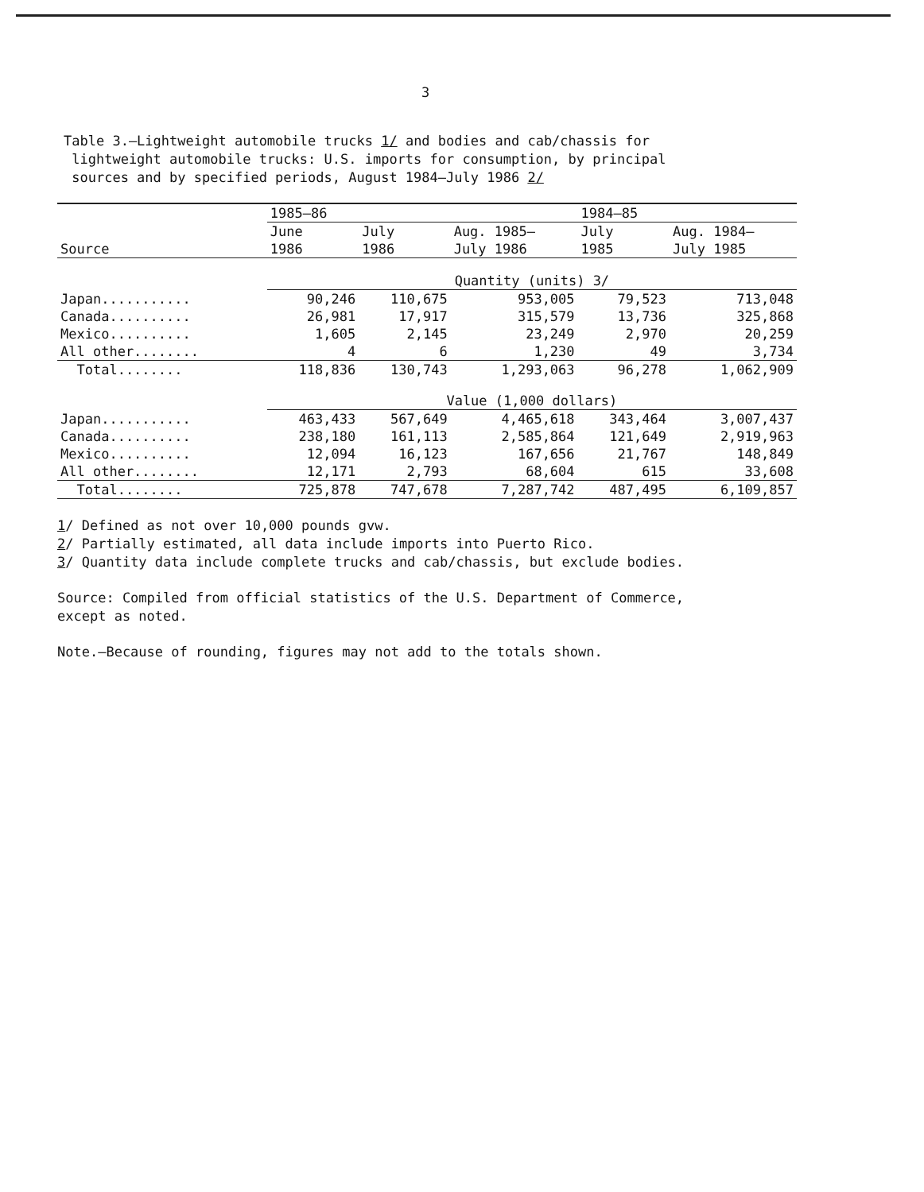3
Table 3.—Lightweight automobile trucks 1/ and bodies and cab/chassis for
lightweight automobile trucks: U.S. imports for consumption, by principal
sources and by specified periods, August 1984–July 1986 2/
| | 1985–86 | | | 1984–85 | |
| --- | --- | --- | --- | --- | --- |
| | June | July | Aug. 1985– | July | Aug. 1984– |
| Source | 1986 | 1986 | July 1986 | 1985 | July 1985 |
| | Quantity (units) 3/ | | | | |
| Japan........... | 90,246 | 110,675 | 953,005 | 79,523 | 713,048 |
| Canada.......... | 26,981 | 17,917 | 315,579 | 13,736 | 325,868 |
| Mexico.......... | 1,605 | 2,145 | 23,249 | 2,970 | 20,259 |
| All other........ | 4 | 6 | 1,230 | 49 | 3,734 |
| Total........ | 118,836 | 130,743 | 1,293,063 | 96,278 | 1,062,909 |
| | Value (1,000 dollars) | | | | |
| Japan........... | 463,433 | 567,649 | 4,465,618 | 343,464 | 3,007,437 |
| Canada.......... | 238,180 | 161,113 | 2,585,864 | 121,649 | 2,919,963 |
| Mexico.......... | 12,094 | 16,123 | 167,656 | 21,767 | 148,849 |
| All other........ | 12,171 | 2,793 | 68,604 | 615 | 33,608 |
| Total........ | 725,878 | 747,678 | 7,287,742 | 487,495 | 6,109,857 |
1/ Defined as not over 10,000 pounds gvw.
2/ Partially estimated, all data include imports into Puerto Rico.
3/ Quantity data include complete trucks and cab/chassis, but exclude bodies.
Source: Compiled from official statistics of the U.S. Department of Commerce,
except as noted.
Note.—Because of rounding, figures may not add to the totals shown.